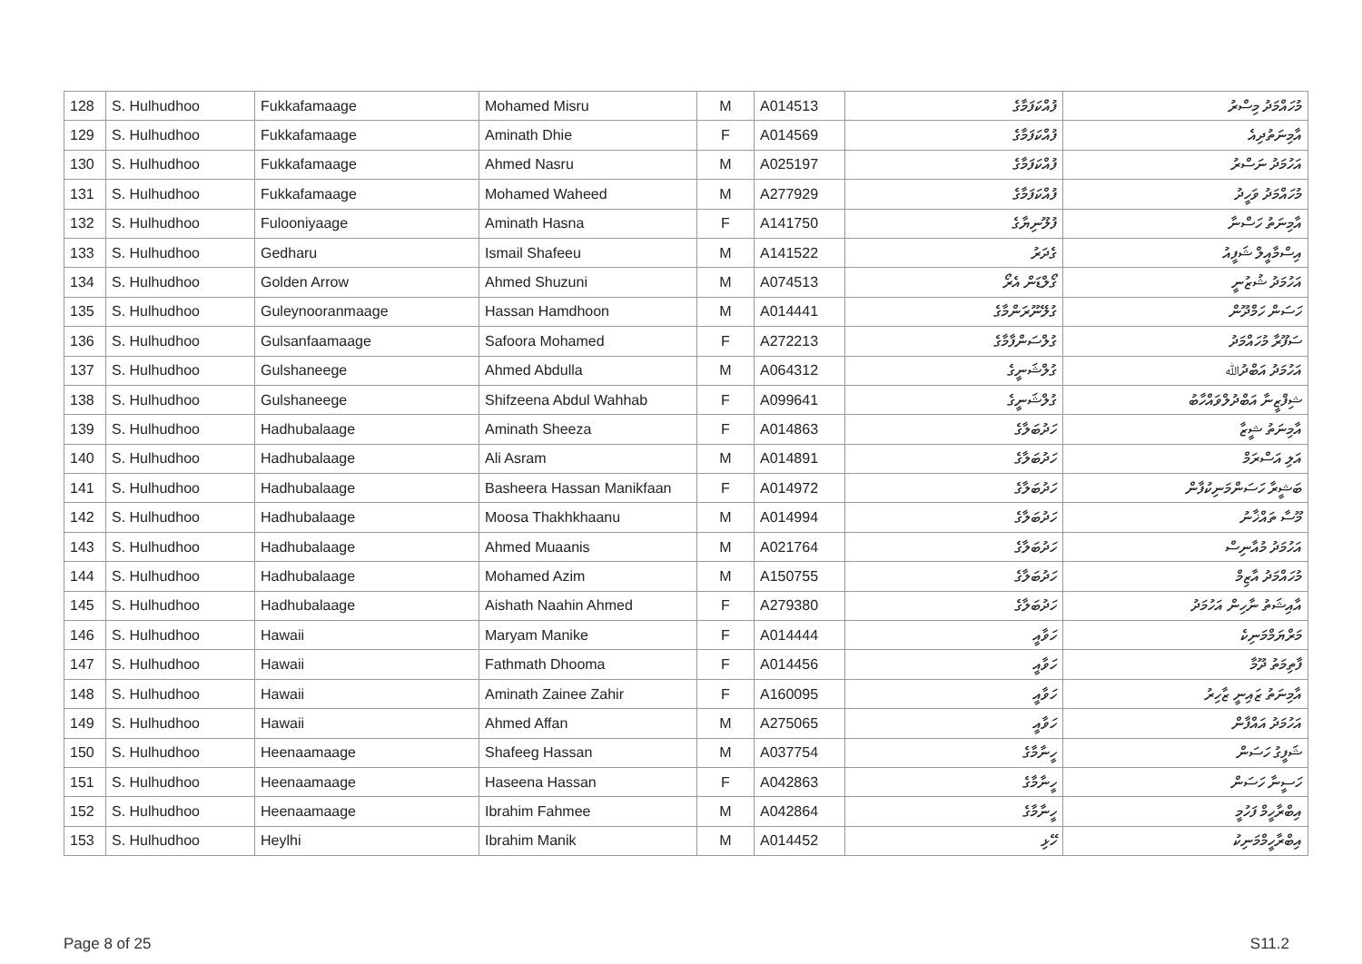| 128 | S. Hulhudhoo | Fukkafamaage | Mohamed Misru | M | A014513 | ފުއްކަފަމާގެ | މުހައްމަދު މިސްރު |
| 129 | S. Hulhudhoo | Fukkafamaage | Aminath Dhie | F | A014569 | ފުއްކަފަމާގެ | އާމިނަތުދިއެ |
| 130 | S. Hulhudhoo | Fukkafamaage | Ahmed Nasru | M | A025197 | ފުއްކަފަމާގެ | އަހުމަދު ނަސްރު |
| 131 | S. Hulhudhoo | Fukkafamaage | Mohamed Waheed | M | A277929 | ފުއްކަފަމާގެ | މުހައްމަދު ވަހީދު |
| 132 | S. Hulhudhoo | Fulooniyaage | Aminath Hasna | F | A141750 | ފުލޫނިޔާގެ | އާމިނަތު ހަސްނާ |
| 133 | S. Hulhudhoo | Gedharu | Ismail Shafeeu | M | A141522 | ގެދަރު | އިސްމާއީލް ޝަފީއު |
| 134 | S. Hulhudhoo | Golden Arrow | Ahmed Shuzuni | M | A074513 | ގޯލްޑަން އެރޯ | އަހުމަދު ޝުޒުނީ |
| 135 | S. Hulhudhoo | Guleynooranmaage | Hassan Hamdhoon | M | A014441 | ގުލޭނޫރަންމާގެ | ހަސަން ހަމްދޫން |
| 136 | S. Hulhudhoo | Gulsanfaamaage | Safoora Mohamed | F | A272213 | ގުލްސަންފާމާގެ | ސަފޫރާ މުހައްމަދު |
| 137 | S. Hulhudhoo | Gulshaneege | Ahmed Abdulla | M | A064312 | ގުލްޝަނީގެ | އަހުމަދު އަބްދުﷲ |
| 138 | S. Hulhudhoo | Gulshaneege | Shifzeena Abdul Wahhab | F | A099641 | ގުލްޝަނީގެ | ޝިފްޒީނާ އަބްދުލްވައްހާބު |
| 139 | S. Hulhudhoo | Hadhubalaage | Aminath Sheeza | F | A014863 | ހަދުބަލާގެ | އާމިނަތު ޝީޒާ |
| 140 | S. Hulhudhoo | Hadhubalaage | Ali Asram | M | A014891 | ހަދުބަލާގެ | އަލި އަސްރަމް |
| 141 | S. Hulhudhoo | Hadhubalaage | Basheera Hassan Manikfaan | F | A014972 | ހަދުބަލާގެ | ބަޝީރާ ހަސަންމަނިކުފާން |
| 142 | S. Hulhudhoo | Hadhubalaage | Moosa Thakhkhaanu | M | A014994 | ހަދުބަލާގެ | މޫސާ ތައްޚާނު |
| 143 | S. Hulhudhoo | Hadhubalaage | Ahmed Muaanis | M | A021764 | ހަދުބަލާގެ | އަހުމަދު މުއާނިސް |
| 144 | S. Hulhudhoo | Hadhubalaage | Mohamed Azim | M | A150755 | ހަދުބަލާގެ | މުހައްމަދު އާޒިމް |
| 145 | S. Hulhudhoo | Hadhubalaage | Aishath Naahin Ahmed | F | A279380 | ހަދުބަލާގެ | އާއިޝަތު ނާހިން އަހުމަދު |
| 146 | S. Hulhudhoo | Hawaii | Maryam Manike | F | A014444 | ހަވާއީ | މަރްޔަމްމަނިކެ |
| 147 | S. Hulhudhoo | Hawaii | Fathmath Dhooma | F | A014456 | ހަވާއީ | ފާތިމަތު ދޫމާ |
| 148 | S. Hulhudhoo | Hawaii | Aminath Zainee Zahir | F | A160095 | ހަވާއީ | އާމިނަތު ޒައިނީ ޒާހިރު |
| 149 | S. Hulhudhoo | Hawaii | Ahmed Affan | M | A275065 | ހަވާއީ | އަހުމަދު އައްފާން |
| 150 | S. Hulhudhoo | Heenaamaage | Shafeeg Hassan | M | A037754 | ހީނާމާގެ | ޝަފީގު ހަސަން |
| 151 | S. Hulhudhoo | Heenaamaage | Haseena Hassan | F | A042863 | ހީނާމާގެ | ހަސީނާ ހަސަން |
| 152 | S. Hulhudhoo | Heenaamaage | Ibrahim Fahmee | M | A042864 | ހީނާމާގެ | އިބްރާހީމް ފަހުމީ |
| 153 | S. Hulhudhoo | Heylhi | Ibrahim Manik | M | A014452 | ހޭޅި | އިބްރާހީމްމަނިކު |
Page 8 of 25 S11.2